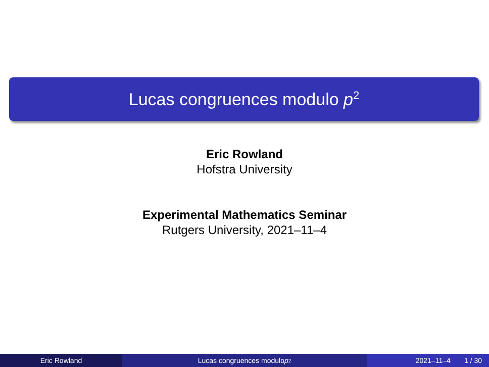Lucas congruences modulo p<sup>2</sup>
Eric Rowland
Hofstra University
Experimental Mathematics Seminar
Rutgers University, 2021–11–4
Eric Rowland Lucas congruences modulo p<sup>2</sup>
2021–11–4 1 / 30